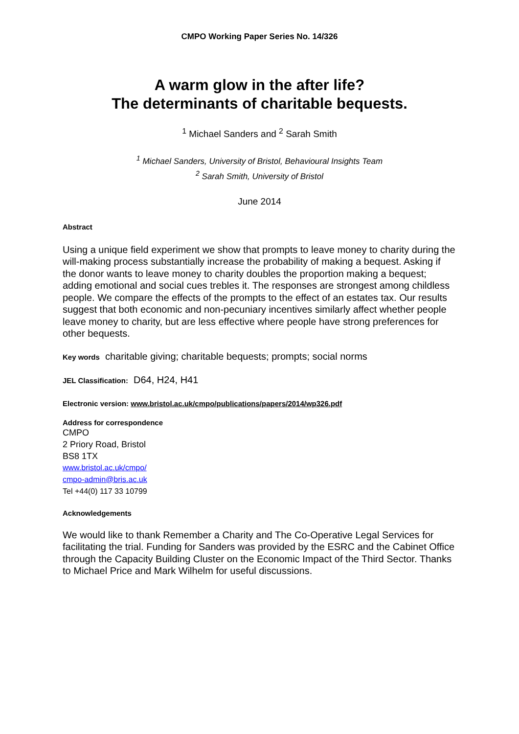CMPO Working Paper Series No. 14/326
A warm glow in the after life?
The determinants of charitable bequests.
<sup>1</sup> Michael Sanders and <sup>2</sup> Sarah Smith
<sup>1</sup> Michael Sanders, University of Bristol, Behavioural Insights Team
<sup>2</sup> Sarah Smith, University of Bristol
June 2014
Abstract
Using a unique field experiment we show that prompts to leave money to charity during the will-making process substantially increase the probability of making a bequest. Asking if the donor wants to leave money to charity doubles the proportion making a bequest; adding emotional and social cues trebles it. The responses are strongest among childless people. We compare the effects of the prompts to the effect of an estates tax. Our results suggest that both economic and non-pecuniary incentives similarly affect whether people leave money to charity, but are less effective where people have strong preferences for other bequests.
Key words charitable giving; charitable bequests; prompts; social norms
JEL Classification: D64, H24, H41
Electronic version: www.bristol.ac.uk/cmpo/publications/papers/2014/wp326.pdf
Address for correspondence
CMPO
2 Priory Road, Bristol
BS8 1TX
www.bristol.ac.uk/cmpo/
cmpo-admin@bris.ac.uk
Tel +44(0) 117 33 10799
Acknowledgements
We would like to thank Remember a Charity and The Co-Operative Legal Services for facilitating the trial. Funding for Sanders was provided by the ESRC and the Cabinet Office through the Capacity Building Cluster on the Economic Impact of the Third Sector. Thanks to Michael Price and Mark Wilhelm for useful discussions.